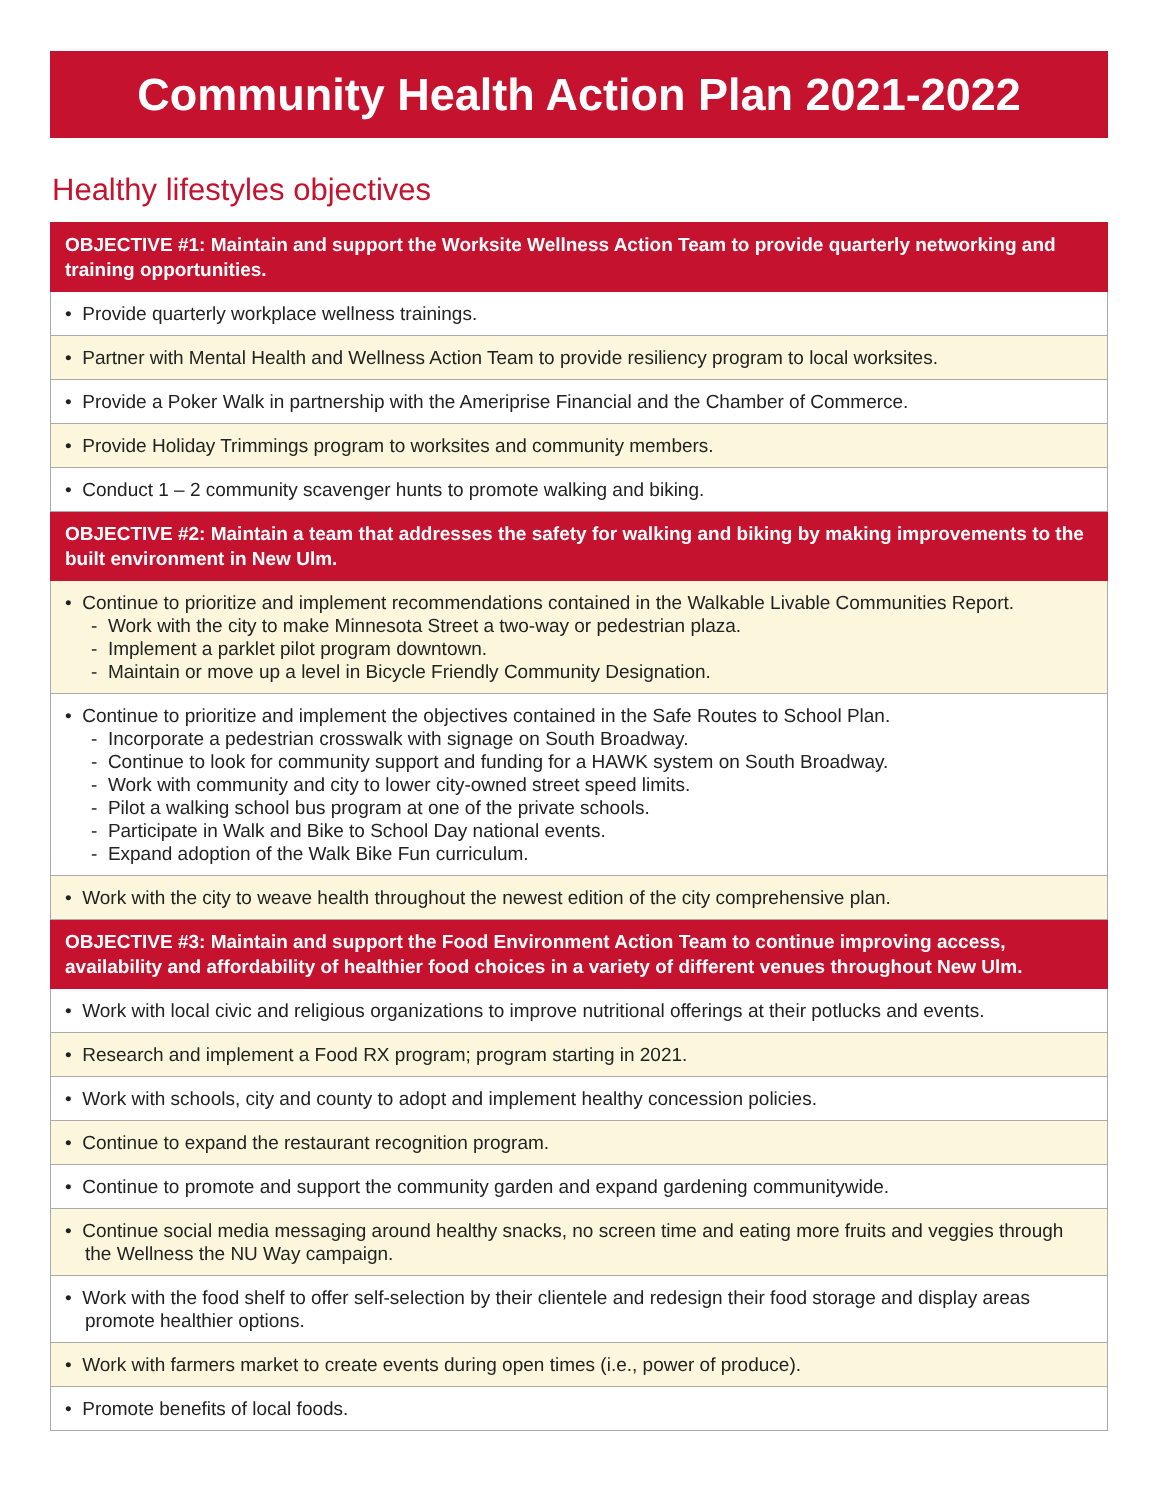Community Health Action Plan 2021-2022
Healthy lifestyles objectives
| OBJECTIVE #1: Maintain and support the Worksite Wellness Action Team to provide quarterly networking and training opportunities. |
| --- |
| • Provide quarterly workplace wellness trainings. |
| • Partner with Mental Health and Wellness Action Team to provide resiliency program to local worksites. |
| • Provide a Poker Walk in partnership with the Ameriprise Financial and the Chamber of Commerce. |
| • Provide Holiday Trimmings program to worksites and community members. |
| • Conduct 1 – 2 community scavenger hunts to promote walking and biking. |
| OBJECTIVE #2: Maintain a team that addresses the safety for walking and biking by making improvements to the built environment in New Ulm. |
| • Continue to prioritize and implement recommendations contained in the Walkable Livable Communities Report. - Work with the city to make Minnesota Street a two-way or pedestrian plaza. - Implement a parklet pilot program downtown. - Maintain or move up a level in Bicycle Friendly Community Designation. |
| • Continue to prioritize and implement the objectives contained in the Safe Routes to School Plan. - Incorporate a pedestrian crosswalk with signage on South Broadway. - Continue to look for community support and funding for a HAWK system on South Broadway. - Work with community and city to lower city-owned street speed limits. - Pilot a walking school bus program at one of the private schools. - Participate in Walk and Bike to School Day national events. - Expand adoption of the Walk Bike Fun curriculum. |
| • Work with the city to weave health throughout the newest edition of the city comprehensive plan. |
| OBJECTIVE #3: Maintain and support the Food Environment Action Team to continue improving access, availability and affordability of healthier food choices in a variety of different venues throughout New Ulm. |
| • Work with local civic and religious organizations to improve nutritional offerings at their potlucks and events. |
| • Research and implement a Food RX program; program starting in 2021. |
| • Work with schools, city and county to adopt and implement healthy concession policies. |
| • Continue to expand the restaurant recognition program. |
| • Continue to promote and support the community garden and expand gardening communitywide. |
| • Continue social media messaging around healthy snacks, no screen time and eating more fruits and veggies through the Wellness the NU Way campaign. |
| • Work with the food shelf to offer self-selection by their clientele and redesign their food storage and display areas promote healthier options. |
| • Work with farmers market to create events during open times (i.e., power of produce). |
| • Promote benefits of local foods. |